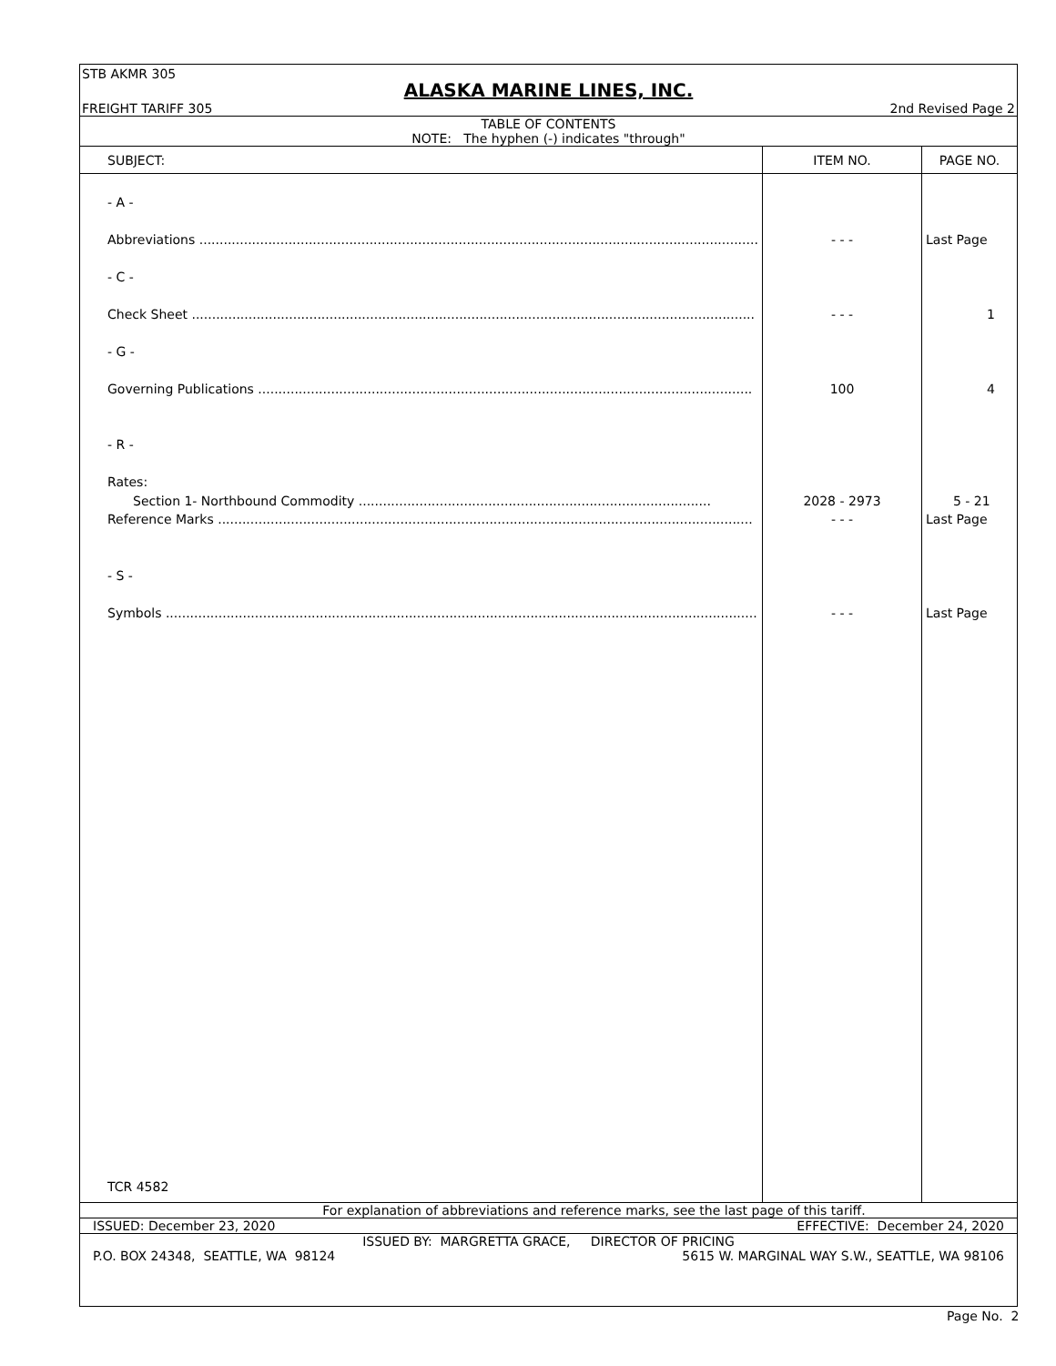STB AKMR 305
ALASKA MARINE LINES, INC.
FREIGHT TARIFF 305 2nd Revised Page 2
TABLE OF CONTENTS
NOTE: The hyphen (-) indicates "through"
| SUBJECT: | ITEM NO. | PAGE NO. |
| --- | --- | --- |
| - A - Abbreviations .......................................................................................................................................... - C - Check Sheet ........................................................................................................................................... - G - Governing Publications .......................................................................................................................... - R - Rates: Section 1- Northbound Commodity ....................................................................................... Reference Marks .................................................................................................................................... - S - Symbols .................................................................................................................................................. TCR 4582 | - - - - - - 100 2028 - 2973 - - - - - - | Last Page 1 4 5 - 21 Last Page Last Page |
For explanation of abbreviations and reference marks, see the last page of this tariff.
ISSUED: December 23, 2020 EFFECTIVE: December 24, 2020
ISSUED BY: MARGRETTA GRACE, DIRECTOR OF PRICING
P.O. BOX 24348, SEATTLE, WA 98124 5615 W. MARGINAL WAY S.W., SEATTLE, WA 98106
Page No. 2